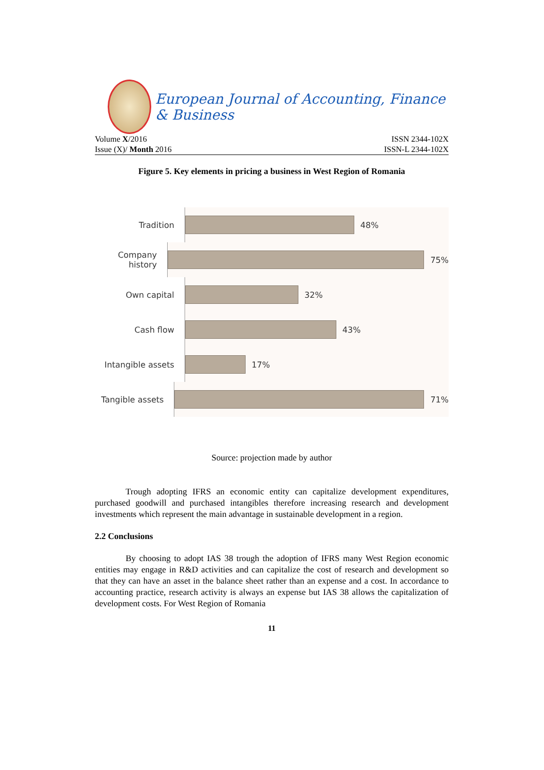European Journal of Accounting, Finance & Business
Volume X/2016 ISSN 2344-102X
Issue (X)/ Month 2016 ISSN-L 2344-102X
Figure 5. Key elements in pricing a business in West Region of Romania
Tradition
48%
Company history
75%
Own capital
32%
Cash flow
43%
Intangible assets
17%
Tangible assets
71%
Source: projection made by author
Trough adopting IFRS an economic entity can capitalize development expenditures, purchased goodwill and purchased intangibles therefore increasing research and development investments which represent the main advantage in sustainable development in a region.
2.2 Conclusions
By choosing to adopt IAS 38 trough the adoption of IFRS many West Region economic entities may engage in R&D activities and can capitalize the cost of research and development so that they can have an asset in the balance sheet rather than an expense and a cost. In accordance to accounting practice, research activity is always an expense but IAS 38 allows the capitalization of development costs. For West Region of Romania
11